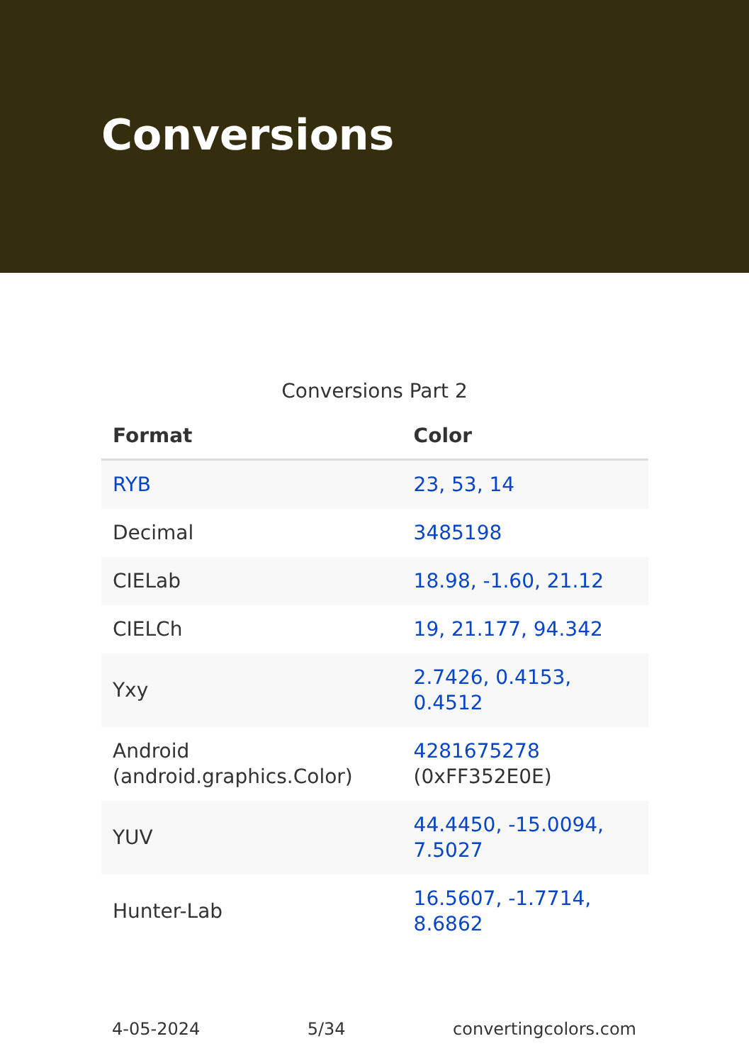Conversions
Conversions Part 2
| Format | Color |
| --- | --- |
| RYB | 23, 53, 14 |
| Decimal | 3485198 |
| CIELab | 18.98, -1.60, 21.12 |
| CIELCh | 19, 21.177, 94.342 |
| Yxy | 2.7426, 0.4153, 0.4512 |
| Android (android.graphics.Color) | 4281675278 (0xFF352E0E) |
| YUV | 44.4450, -15.0094, 7.5027 |
| Hunter-Lab | 16.5607, -1.7714, 8.6862 |
4-05-2024 5/34 convertingcolors.com